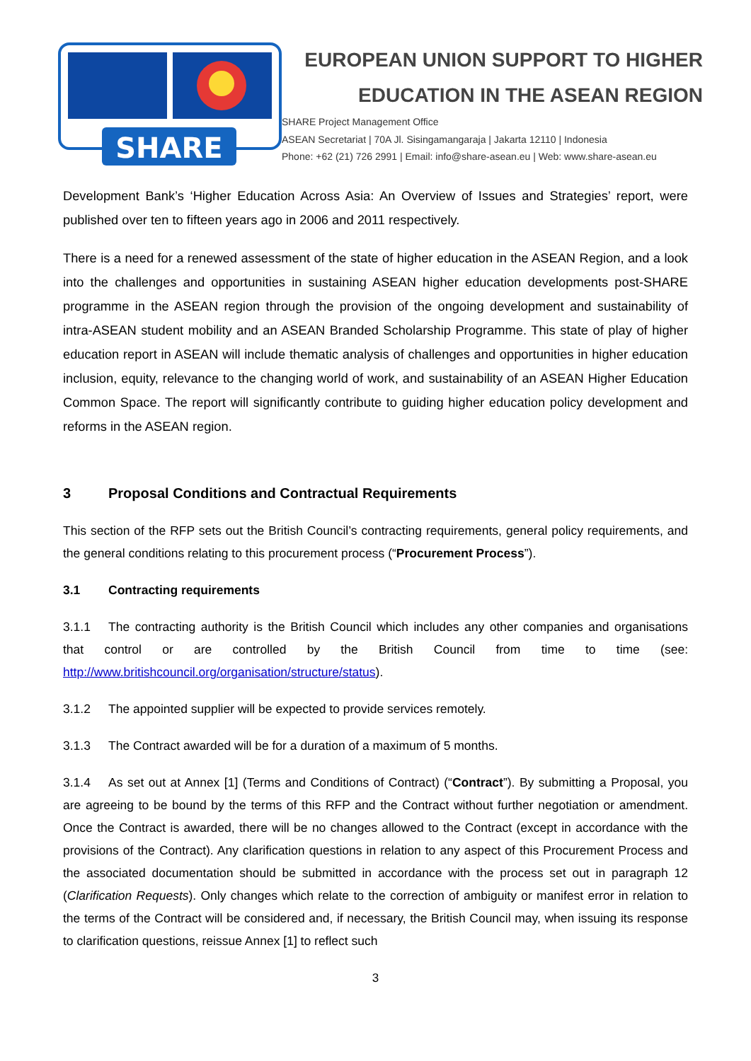SHARE
EUROPEAN UNION SUPPORT TO HIGHER
EDUCATION IN THE ASEAN REGION
SHARE Project Management Office
ASEAN Secretariat | 70A Jl. Sisingamangaraja | Jakarta 12110 | Indonesia
Phone: +62 (21) 726 2991 | Email: info@share-asean.eu | Web: www.share-asean.eu
Development Bank’s ‘Higher Education Across Asia: An Overview of Issues and Strategies’ report, were published over ten to fifteen years ago in 2006 and 2011 respectively.
There is a need for a renewed assessment of the state of higher education in the ASEAN Region, and a look into the challenges and opportunities in sustaining ASEAN higher education developments post-SHARE programme in the ASEAN region through the provision of the ongoing development and sustainability of intra-ASEAN student mobility and an ASEAN Branded Scholarship Programme. This state of play of higher education report in ASEAN will include thematic analysis of challenges and opportunities in higher education inclusion, equity, relevance to the changing world of work, and sustainability of an ASEAN Higher Education Common Space. The report will significantly contribute to guiding higher education policy development and reforms in the ASEAN region.
3 Proposal Conditions and Contractual Requirements
This section of the RFP sets out the British Council’s contracting requirements, general policy requirements, and the general conditions relating to this procurement process (“Procurement Process”).
3.1 Contracting requirements
3.1.1 The contracting authority is the British Council which includes any other companies and organisations that control or are controlled by the British Council from time to time (see: http://www.britishcouncil.org/organisation/structure/status).
3.1.2 The appointed supplier will be expected to provide services remotely.
3.1.3 The Contract awarded will be for a duration of a maximum of 5 months.
3.1.4 As set out at Annex [1] (Terms and Conditions of Contract) (“Contract”). By submitting a Proposal, you are agreeing to be bound by the terms of this RFP and the Contract without further negotiation or amendment. Once the Contract is awarded, there will be no changes allowed to the Contract (except in accordance with the provisions of the Contract). Any clarification questions in relation to any aspect of this Procurement Process and the associated documentation should be submitted in accordance with the process set out in paragraph 12 (Clarification Requests). Only changes which relate to the correction of ambiguity or manifest error in relation to the terms of the Contract will be considered and, if necessary, the British Council may, when issuing its response to clarification questions, reissue Annex [1] to reflect such
3